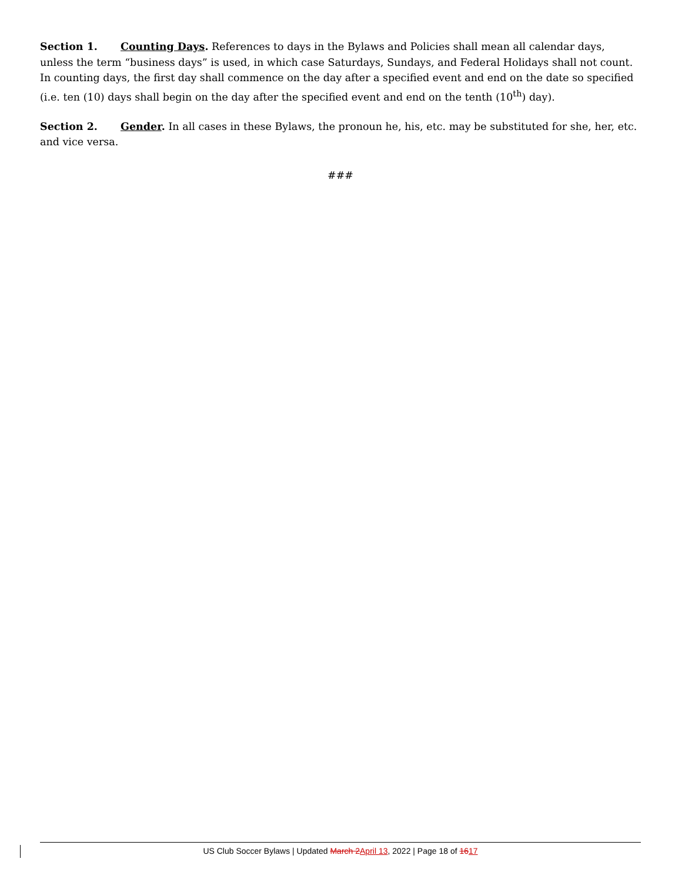Section 1. Counting Days. References to days in the Bylaws and Policies shall mean all calendar days, unless the term “business days” is used, in which case Saturdays, Sundays, and Federal Holidays shall not count. In counting days, the first day shall commence on the day after a specified event and end on the date so specified (i.e. ten (10) days shall begin on the day after the specified event and end on the tenth (10<sup>th</sup>) day).
Section 2. Gender. In all cases in these Bylaws, the pronoun he, his, etc. may be substituted for she, her, etc. and vice versa.
###
US Club Soccer Bylaws | Updated March 2 April 13, 2022 | Page 18 of 1617